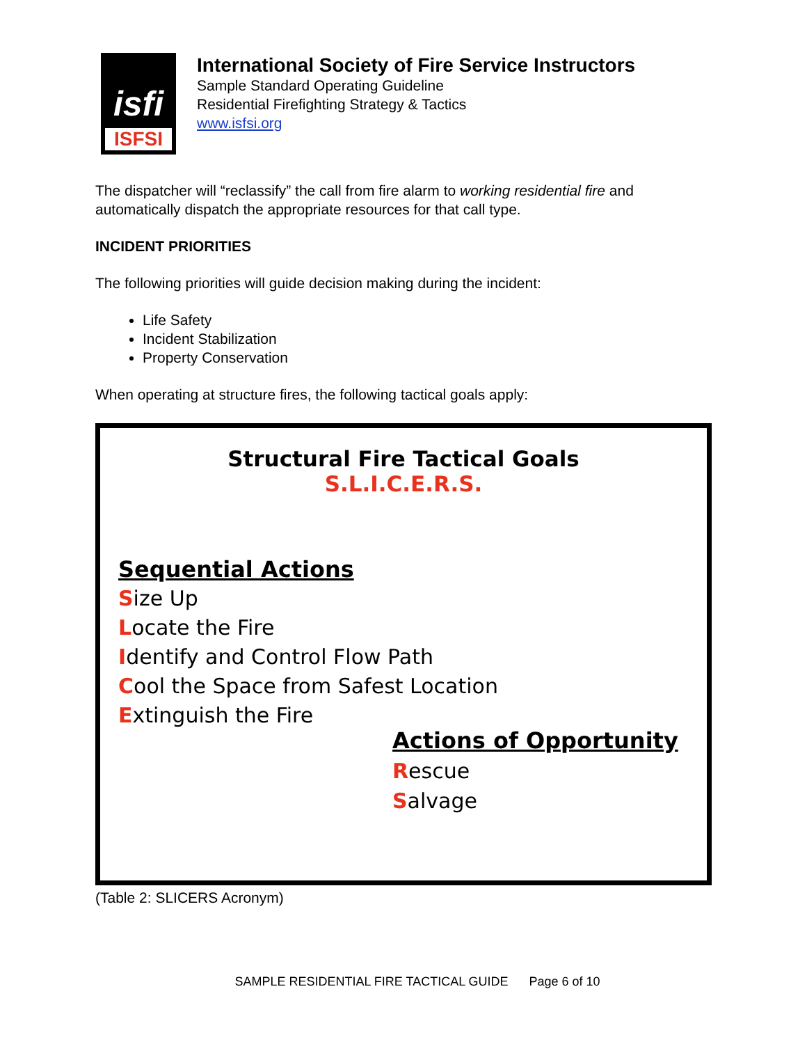isfi
ISFSI
International Society of Fire Service Instructors
Sample Standard Operating Guideline
Residential Firefighting Strategy & Tactics
www.isfsi.org
The dispatcher will “reclassify” the call from fire alarm to working residential fire and automatically dispatch the appropriate resources for that call type.
INCIDENT PRIORITIES
The following priorities will guide decision making during the incident:
Life Safety
Incident Stabilization
Property Conservation
When operating at structure fires, the following tactical goals apply:
Structural Fire Tactical Goals
S.L.I.C.E.R.S.
Sequential Actions
Size Up
Locate the Fire
Identify and Control Flow Path
Cool the Space from Safest Location
Extinguish the Fire
Actions of Opportunity
Rescue
Salvage
(Table 2: SLICERS Acronym)
SAMPLE RESIDENTIAL FIRE TACTICAL GUIDE Page 6 of 10